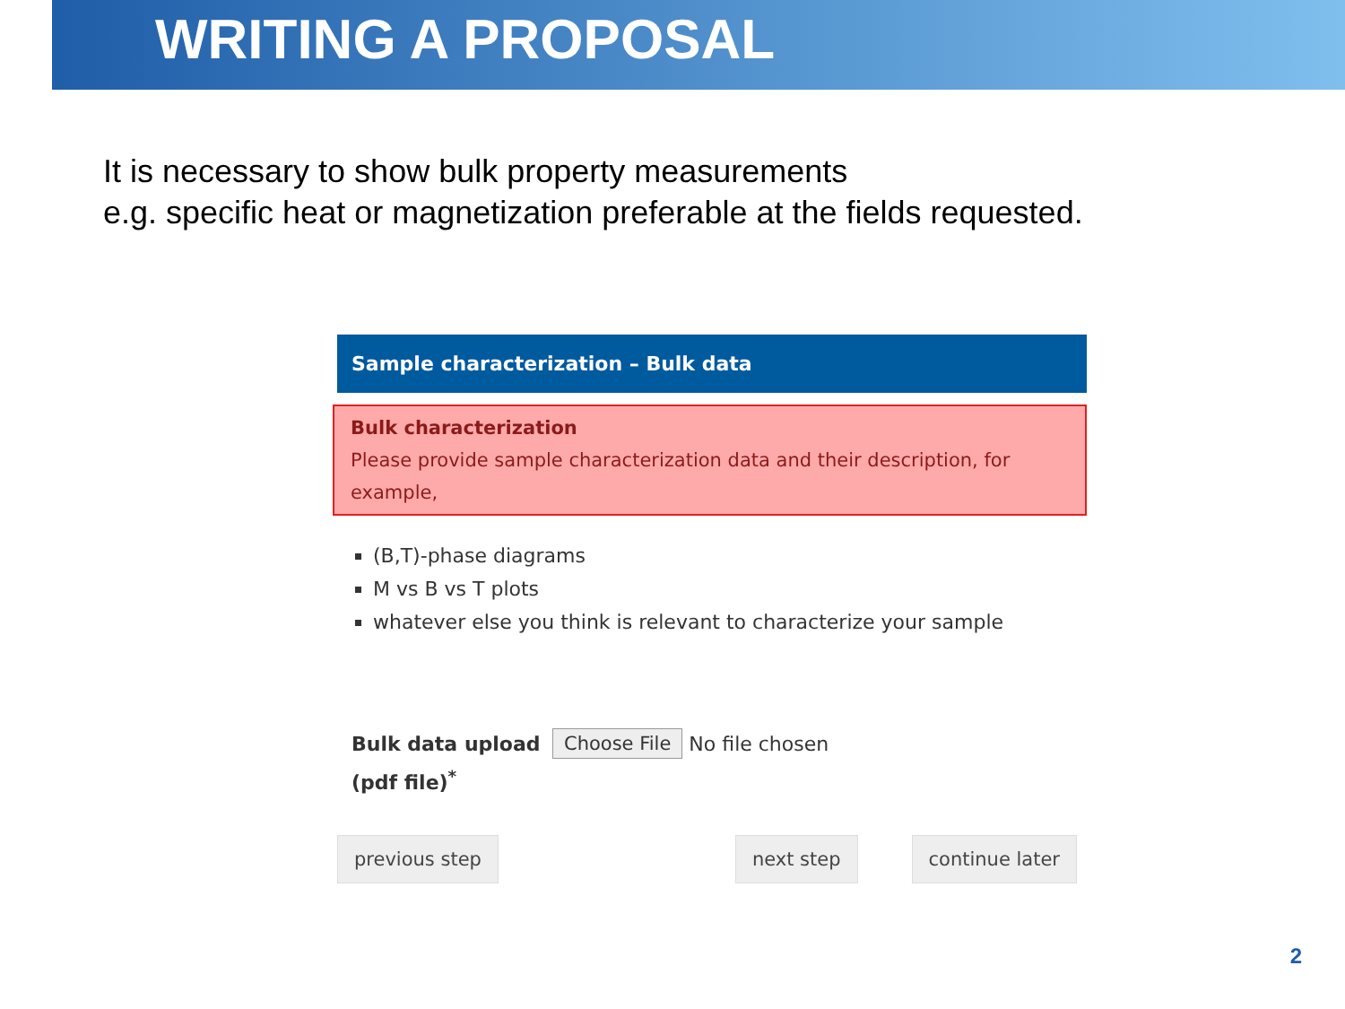WRITING A PROPOSAL
It is necessary to show bulk property measurements
e.g. specific heat or magnetization preferable at the fields requested.
Sample characterization – Bulk data
Bulk characterization
Please provide sample characterization data and their description, for example,
(B,T)-phase diagrams
M vs B vs T plots
whatever else you think is relevant to characterize your sample
Bulk data upload (pdf file)<sup>*</sup>
Choose File No file chosen
previous step next step continue later
2